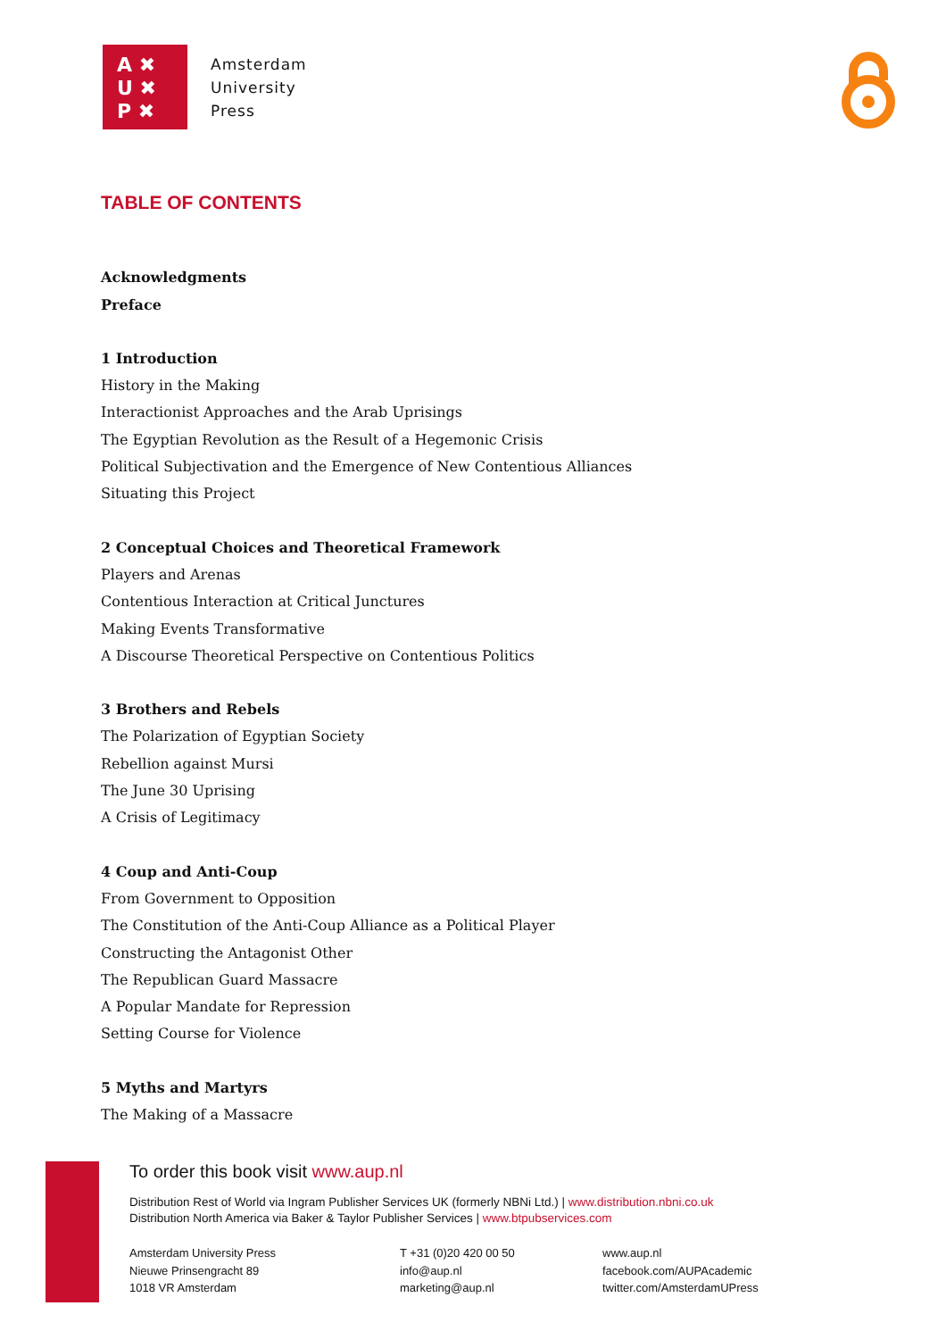A ✖
U ✖
P ✖
Amsterdam
University
Press
TABLE OF CONTENTS
Acknowledgments
Preface
1 Introduction
History in the Making
Interactionist Approaches and the Arab Uprisings
The Egyptian Revolution as the Result of a Hegemonic Crisis
Political Subjectivation and the Emergence of New Contentious Alliances
Situating this Project
2 Conceptual Choices and Theoretical Framework
Players and Arenas
Contentious Interaction at Critical Junctures
Making Events Transformative
A Discourse Theoretical Perspective on Contentious Politics
3 Brothers and Rebels
The Polarization of Egyptian Society
Rebellion against Mursi
The June 30 Uprising
A Crisis of Legitimacy
4 Coup and Anti-Coup
From Government to Opposition
The Constitution of the Anti-Coup Alliance as a Political Player
Constructing the Antagonist Other
The Republican Guard Massacre
A Popular Mandate for Repression
Setting Course for Violence
5 Myths and Martyrs
The Making of a Massacre
To order this book visit www.aup.nl
Distribution Rest of World via Ingram Publisher Services UK (formerly NBNi Ltd.) | www.distribution.nbni.co.uk
Distribution North America via Baker & Taylor Publisher Services | www.btpubservices.com
Amsterdam University Press
Nieuwe Prinsengracht 89
1018 VR Amsterdam
T +31 (0)20 420 00 50
info@aup.nl
marketing@aup.nl
www.aup.nl
facebook.com/AUPAcademic
twitter.com/AmsterdamUPress